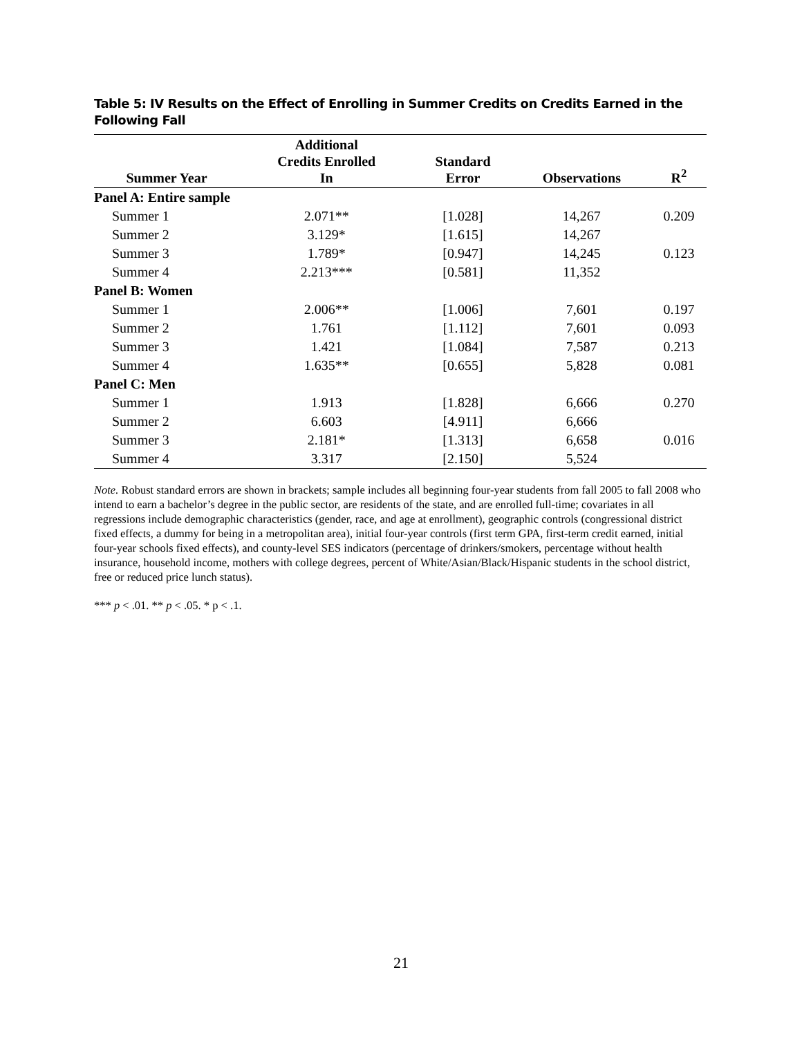Table 5: IV Results on the Effect of Enrolling in Summer Credits on Credits Earned in the Following Fall
| Summer Year | Additional Credits Enrolled In | Standard Error | Observations | R<sup>2</sup> |
| --- | --- | --- | --- | --- |
| Panel A: Entire sample | | | | |
| Summer 1 | 2.071** | [1.028] | 14,267 | 0.209 |
| Summer 2 | 3.129* | [1.615] | 14,267 | |
| Summer 3 | 1.789* | [0.947] | 14,245 | 0.123 |
| Summer 4 | 2.213*** | [0.581] | 11,352 | |
| Panel B: Women | | | | |
| Summer 1 | 2.006** | [1.006] | 7,601 | 0.197 |
| Summer 2 | 1.761 | [1.112] | 7,601 | 0.093 |
| Summer 3 | 1.421 | [1.084] | 7,587 | 0.213 |
| Summer 4 | 1.635** | [0.655] | 5,828 | 0.081 |
| Panel C: Men | | | | |
| Summer 1 | 1.913 | [1.828] | 6,666 | 0.270 |
| Summer 2 | 6.603 | [4.911] | 6,666 | |
| Summer 3 | 2.181* | [1.313] | 6,658 | 0.016 |
| Summer 4 | 3.317 | [2.150] | 5,524 | |
Note. Robust standard errors are shown in brackets; sample includes all beginning four-year students from fall 2005 to fall 2008 who intend to earn a bachelor’s degree in the public sector, are residents of the state, and are enrolled full-time; covariates in all regressions include demographic characteristics (gender, race, and age at enrollment), geographic controls (congressional district fixed effects, a dummy for being in a metropolitan area), initial four-year controls (first term GPA, first-term credit earned, initial four-year schools fixed effects), and county-level SES indicators (percentage of drinkers/smokers, percentage without health insurance, household income, mothers with college degrees, percent of White/Asian/Black/Hispanic students in the school district, free or reduced price lunch status).
*** p < .01. ** p < .05. * p < .1.
21